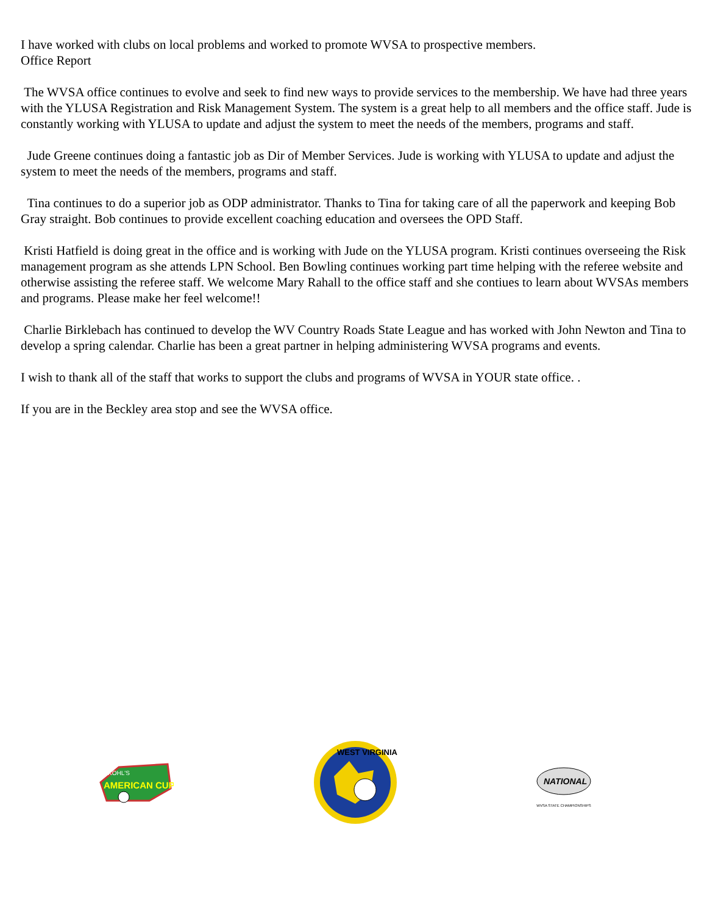I have worked with clubs on local problems and worked to promote WVSA to prospective members.
Office Report
The WVSA office continues to evolve and seek to find new ways to provide services to the membership. We have had three years with the YLUSA Registration and Risk Management System. The system is a great help to all members and the office staff. Jude is constantly working with YLUSA to update and adjust the system to meet the needs of the members, programs and staff.
Jude Greene continues doing a fantastic job as Dir of Member Services. Jude is working with YLUSA to update and adjust the system to meet the needs of the members, programs and staff.
Tina continues to do a superior job as ODP administrator. Thanks to Tina for taking care of all the paperwork and keeping Bob Gray straight. Bob continues to provide excellent coaching education and oversees the OPD Staff.
Kristi Hatfield is doing great in the office and is working with Jude on the YLUSA program. Kristi continues overseeing the Risk management program as she attends LPN School. Ben Bowling continues working part time helping with the referee website and otherwise assisting the referee staff. We welcome Mary Rahall to the office staff and she contiues to learn about WVSAs members and programs. Please make her feel welcome!!
Charlie Birklebach has continued to develop the WV Country Roads State League and has worked with John Newton and Tina to develop a spring calendar. Charlie has been a great partner in helping administering WVSA programs and events.
I wish to thank all of the staff that works to support the clubs and programs of WVSA in YOUR state office. .
If you are in the Beckley area stop and see the WVSA office.
KOHL'S
AMERICAN CUP
WEST VIRGINIA
NATIONAL
WVSA STATE CHAMPIONSHIPS